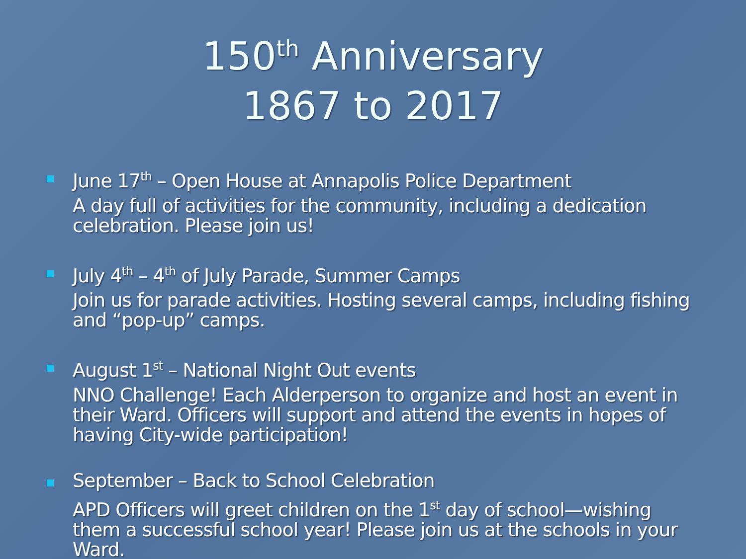150<sup>th</sup> Anniversary
1867 to 2017
June 17<sup>th</sup> – Open House at Annapolis Police Department
A day full of activities for the community, including a dedication celebration. Please join us!
July 4<sup>th</sup> – 4<sup>th</sup> of July Parade, Summer Camps
Join us for parade activities. Hosting several camps, including fishing and “pop-up” camps.
August 1<sup>st</sup> – National Night Out events
NNO Challenge! Each Alderperson to organize and host an event in their Ward. Officers will support and attend the events in hopes of having City-wide participation!
September – Back to School Celebration
APD Officers will greet children on the 1<sup>st</sup> day of school—wishing them a successful school year! Please join us at the schools in your Ward.